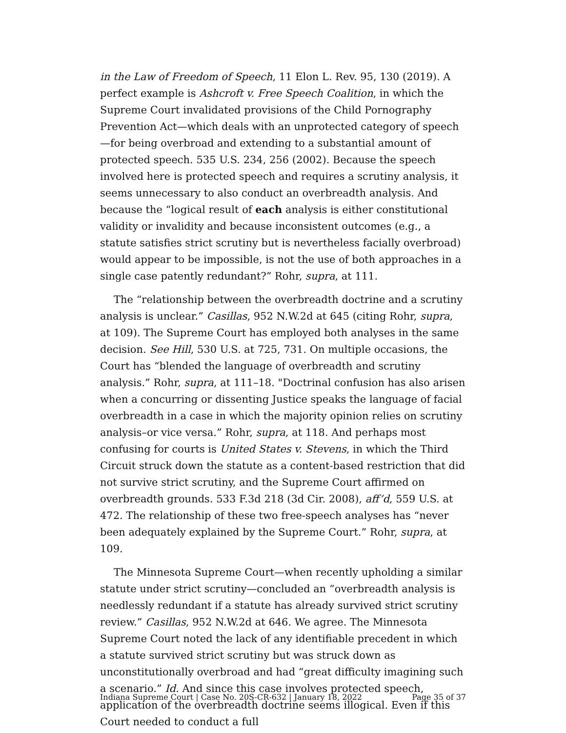in the Law of Freedom of Speech, 11 Elon L. Rev. 95, 130 (2019). A perfect example is Ashcroft v. Free Speech Coalition, in which the Supreme Court invalidated provisions of the Child Pornography Prevention Act—which deals with an unprotected category of speech—for being overbroad and extending to a substantial amount of protected speech. 535 U.S. 234, 256 (2002). Because the speech involved here is protected speech and requires a scrutiny analysis, it seems unnecessary to also conduct an overbreadth analysis. And because the “logical result of each analysis is either constitutional validity or invalidity and because inconsistent outcomes (e.g., a statute satisfies strict scrutiny but is nevertheless facially overbroad) would appear to be impossible, is not the use of both approaches in a single case patently redundant?” Rohr, supra, at 111.
The “relationship between the overbreadth doctrine and a scrutiny analysis is unclear.” Casillas, 952 N.W.2d at 645 (citing Rohr, supra, at 109). The Supreme Court has employed both analyses in the same decision. See Hill, 530 U.S. at 725, 731. On multiple occasions, the Court has “blended the language of overbreadth and scrutiny analysis.” Rohr, supra, at 111–18. "Doctrinal confusion has also arisen when a concurring or dissenting Justice speaks the language of facial overbreadth in a case in which the majority opinion relies on scrutiny analysis–or vice versa.” Rohr, supra, at 118. And perhaps most confusing for courts is United States v. Stevens, in which the Third Circuit struck down the statute as a content-based restriction that did not survive strict scrutiny, and the Supreme Court affirmed on overbreadth grounds. 533 F.3d 218 (3d Cir. 2008), aff’d, 559 U.S. at 472. The relationship of these two free-speech analyses has “never been adequately explained by the Supreme Court.” Rohr, supra, at 109.
The Minnesota Supreme Court—when recently upholding a similar statute under strict scrutiny—concluded an “overbreadth analysis is needlessly redundant if a statute has already survived strict scrutiny review.” Casillas, 952 N.W.2d at 646. We agree. The Minnesota Supreme Court noted the lack of any identifiable precedent in which a statute survived strict scrutiny but was struck down as unconstitutionally overbroad and had “great difficulty imagining such a scenario.” Id. And since this case involves protected speech, application of the overbreadth doctrine seems illogical. Even if this Court needed to conduct a full
Indiana Supreme Court | Case No. 20S-CR-632 | January 18, 2022 Page 35 of 37